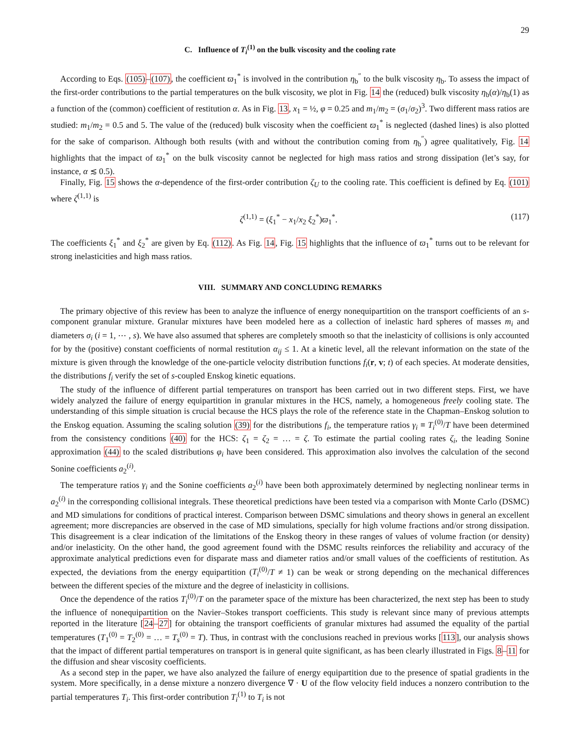29
C. Influence of T<sub>i</sub><sup>(1)</sup> on the bulk viscosity and the cooling rate
According to Eqs. (105)–(107), the coefficient ϖ<sub>1</sub><sup>*</sup> is involved in the contribution η<sub>b</sub><sup>″</sup> to the bulk viscosity η<sub>b</sub>. To assess the impact of the first-order contributions to the partial temperatures on the bulk viscosity, we plot in Fig. 14 the (reduced) bulk viscosity η<sub>b</sub>(α)/η<sub>b</sub>(1) as a function of the (common) coefficient of restitution α. As in Fig. 13, x<sub>1</sub> = ½, φ = 0.25 and m<sub>1</sub>/m<sub>2</sub> = (σ<sub>1</sub>/σ<sub>2</sub>)<sup>3</sup>. Two different mass ratios are studied: m<sub>1</sub>/m<sub>2</sub> = 0.5 and 5. The value of the (reduced) bulk viscosity when the coefficient ϖ<sub>1</sub><sup>*</sup> is neglected (dashed lines) is also plotted for the sake of comparison. Although both results (with and without the contribution coming from η<sub>b</sub><sup>″</sup>) agree qualitatively, Fig. 14 highlights that the impact of ϖ<sub>1</sub><sup>*</sup> on the bulk viscosity cannot be neglected for high mass ratios and strong dissipation (let’s say, for instance, α ≲ 0.5).
Finally, Fig. 15 shows the α-dependence of the first-order contribution ζ<sub>U</sub> to the cooling rate. This coefficient is defined by Eq. (101) where ζ<sup>(1,1)</sup> is
ζ<sup>(1,1)</sup> = (ξ<sub>1</sub><sup>*</sup> − x<sub>1</sub>/x<sub>2</sub> ξ<sub>2</sub><sup>*</sup>)ϖ<sub>1</sub><sup>*</sup>. (117)
The coefficients ξ<sub>1</sub><sup>*</sup> and ξ<sub>2</sub><sup>*</sup> are given by Eq. (112). As Fig. 14, Fig. 15 highlights that the influence of ϖ<sub>1</sub><sup>*</sup> turns out to be relevant for strong inelasticities and high mass ratios.
VIII. SUMMARY AND CONCLUDING REMARKS
The primary objective of this review has been to analyze the influence of energy nonequipartition on the transport coefficients of an s-component granular mixture. Granular mixtures have been modeled here as a collection of inelastic hard spheres of masses m<sub>i</sub> and diameters σ<sub>i</sub> (i = 1, ⋯ , s). We have also assumed that spheres are completely smooth so that the inelasticity of collisions is only accounted for by the (positive) constant coefficients of normal restitution α<sub>ij</sub> ≤ 1. At a kinetic level, all the relevant information on the state of the mixture is given through the knowledge of the one-particle velocity distribution functions f<sub>i</sub>(r, v; t) of each species. At moderate densities, the distributions f<sub>i</sub> verify the set of s-coupled Enskog kinetic equations.
The study of the influence of different partial temperatures on transport has been carried out in two different steps. First, we have widely analyzed the failure of energy equipartition in granular mixtures in the HCS, namely, a homogeneous freely cooling state. The understanding of this simple situation is crucial because the HCS plays the role of the reference state in the Chapman–Enskog solution to the Enskog equation. Assuming the scaling solution (39) for the distributions f<sub>i</sub>, the temperature ratios γ<sub>i</sub> ≡ T<sub>i</sub><sup>(0)</sup>/T have been determined from the consistency conditions (40) for the HCS: ζ<sub>1</sub> = ζ<sub>2</sub> = … = ζ. To estimate the partial cooling rates ζ<sub>i</sub>, the leading Sonine approximation (44) to the scaled distributions φ<sub>i</sub> have been considered. This approximation also involves the calculation of the second Sonine coefficients a<sub>2</sub><sup>(i)</sup>.
The temperature ratios γ<sub>i</sub> and the Sonine coefficients a<sub>2</sub><sup>(i)</sup> have been both approximately determined by neglecting nonlinear terms in a<sub>2</sub><sup>(i)</sup> in the corresponding collisional integrals. These theoretical predictions have been tested via a comparison with Monte Carlo (DSMC) and MD simulations for conditions of practical interest. Comparison between DSMC simulations and theory shows in general an excellent agreement; more discrepancies are observed in the case of MD simulations, specially for high volume fractions and/or strong dissipation. This disagreement is a clear indication of the limitations of the Enskog theory in these ranges of values of volume fraction (or density) and/or inelasticity. On the other hand, the good agreement found with the DSMC results reinforces the reliability and accuracy of the approximate analytical predictions even for disparate mass and diameter ratios and/or small values of the coefficients of restitution. As expected, the deviations from the energy equipartition (T<sub>i</sub><sup>(0)</sup>/T ≠ 1) can be weak or strong depending on the mechanical differences between the different species of the mixture and the degree of inelasticity in collisions.
Once the dependence of the ratios T<sub>i</sub><sup>(0)</sup>/T on the parameter space of the mixture has been characterized, the next step has been to study the influence of nonequipartition on the Navier–Stokes transport coefficients. This study is relevant since many of previous attempts reported in the literature [24–27] for obtaining the transport coefficients of granular mixtures had assumed the equality of the partial temperatures (T<sub>1</sub><sup>(0)</sup> = T<sub>2</sub><sup>(0)</sup> = … = T<sub>s</sub><sup>(0)</sup> = T). Thus, in contrast with the conclusions reached in previous works [113], our analysis shows that the impact of different partial temperatures on transport is in general quite significant, as has been clearly illustrated in Figs. 8–11 for the diffusion and shear viscosity coefficients.
As a second step in the paper, we have also analyzed the failure of energy equipartition due to the presence of spatial gradients in the system. More specifically, in a dense mixture a nonzero divergence ∇ · U of the flow velocity field induces a nonzero contribution to the partial temperatures T<sub>i</sub>. This first-order contribution T<sub>i</sub><sup>(1)</sup> to T<sub>i</sub> is not